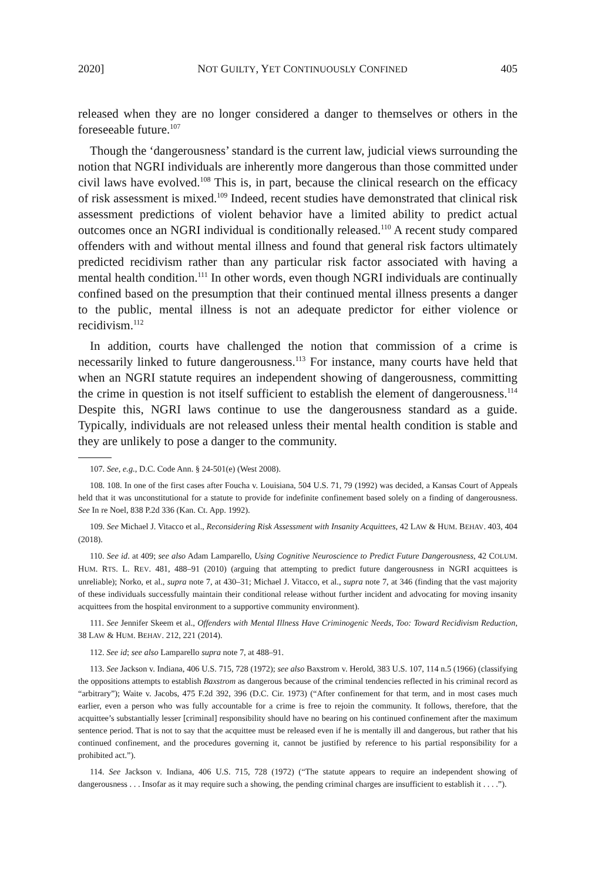2020] NOT GUILTY, YET CONTINUOUSLY CONFINED 405
released when they are no longer considered a danger to themselves or others in the foreseeable future.<sup>107</sup>
Though the ‘dangerousness’ standard is the current law, judicial views surrounding the notion that NGRI individuals are inherently more dangerous than those committed under civil laws have evolved.<sup>108</sup> This is, in part, because the clinical research on the efficacy of risk assessment is mixed.<sup>109</sup> Indeed, recent studies have demonstrated that clinical risk assessment predictions of violent behavior have a limited ability to predict actual outcomes once an NGRI individual is conditionally released.<sup>110</sup> A recent study compared offenders with and without mental illness and found that general risk factors ultimately predicted recidivism rather than any particular risk factor associated with having a mental health condition.<sup>111</sup> In other words, even though NGRI individuals are continually confined based on the presumption that their continued mental illness presents a danger to the public, mental illness is not an adequate predictor for either violence or recidivism.<sup>112</sup>
In addition, courts have challenged the notion that commission of a crime is necessarily linked to future dangerousness.<sup>113</sup> For instance, many courts have held that when an NGRI statute requires an independent showing of dangerousness, committing the crime in question is not itself sufficient to establish the element of dangerousness.<sup>114</sup> Despite this, NGRI laws continue to use the dangerousness standard as a guide. Typically, individuals are not released unless their mental health condition is stable and they are unlikely to pose a danger to the community.
107. See, e.g., D.C. Code Ann. § 24-501(e) (West 2008).
108. 108. In one of the first cases after Foucha v. Louisiana, 504 U.S. 71, 79 (1992) was decided, a Kansas Court of Appeals held that it was unconstitutional for a statute to provide for indefinite confinement based solely on a finding of dangerousness. See In re Noel, 838 P.2d 336 (Kan. Ct. App. 1992).
109. See Michael J. Vitacco et al., Reconsidering Risk Assessment with Insanity Acquittees, 42 LAW & HUM. BEHAV. 403, 404 (2018).
110. See id. at 409; see also Adam Lamparello, Using Cognitive Neuroscience to Predict Future Dangerousness, 42 COLUM. HUM. RTS. L. REV. 481, 488–91 (2010) (arguing that attempting to predict future dangerousness in NGRI acquittees is unreliable); Norko, et al., supra note 7, at 430–31; Michael J. Vitacco, et al., supra note 7, at 346 (finding that the vast majority of these individuals successfully maintain their conditional release without further incident and advocating for moving insanity acquittees from the hospital environment to a supportive community environment).
111. See Jennifer Skeem et al., Offenders with Mental Illness Have Criminogenic Needs, Too: Toward Recidivism Reduction, 38 LAW & HUM. BEHAV. 212, 221 (2014).
112. See id; see also Lamparello supra note 7, at 488–91.
113. See Jackson v. Indiana, 406 U.S. 715, 728 (1972); see also Baxstrom v. Herold, 383 U.S. 107, 114 n.5 (1966) (classifying the oppositions attempts to establish Baxstrom as dangerous because of the criminal tendencies reflected in his criminal record as “arbitrary”); Waite v. Jacobs, 475 F.2d 392, 396 (D.C. Cir. 1973) (“After confinement for that term, and in most cases much earlier, even a person who was fully accountable for a crime is free to rejoin the community. It follows, therefore, that the acquittee’s substantially lesser [criminal] responsibility should have no bearing on his continued confinement after the maximum sentence period. That is not to say that the acquittee must be released even if he is mentally ill and dangerous, but rather that his continued confinement, and the procedures governing it, cannot be justified by reference to his partial responsibility for a prohibited act.”).
114. See Jackson v. Indiana, 406 U.S. 715, 728 (1972) (“The statute appears to require an independent showing of dangerousness . . . Insofar as it may require such a showing, the pending criminal charges are insufficient to establish it . . . .”).